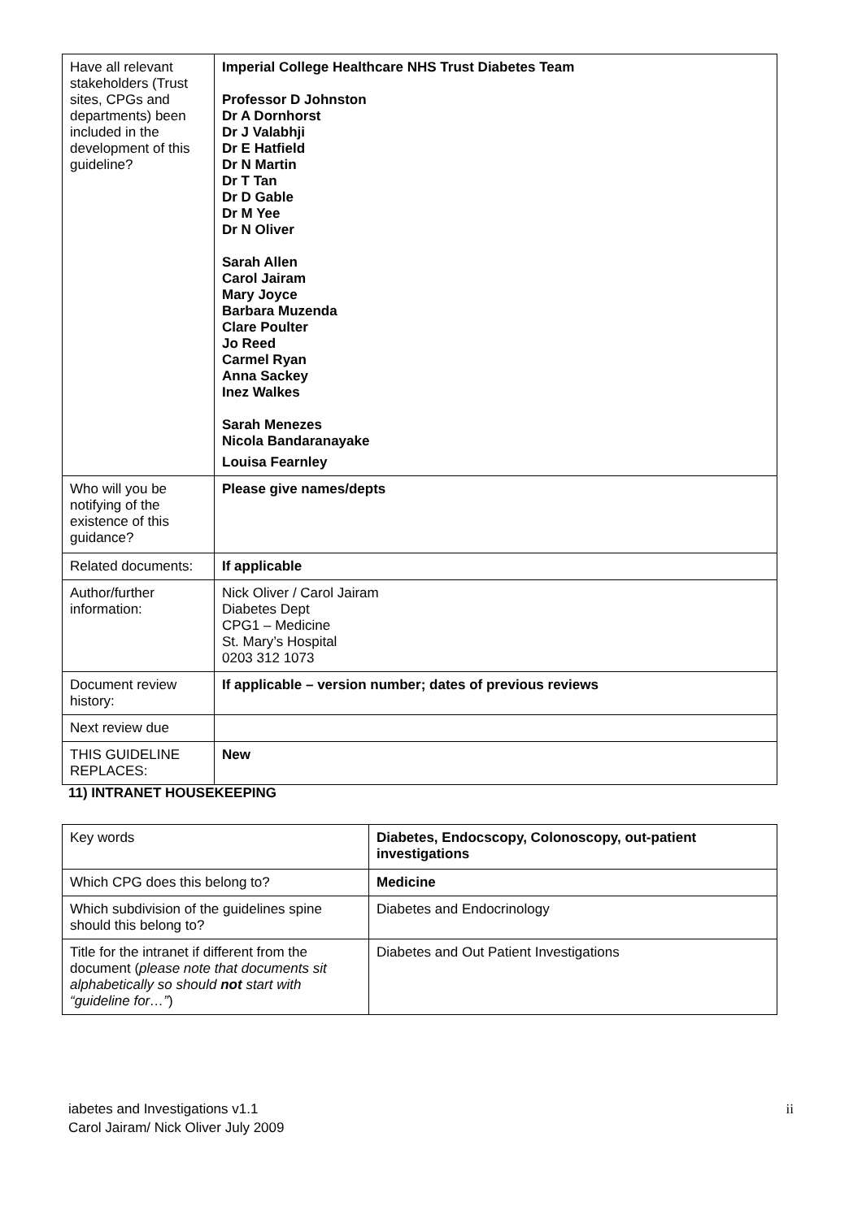| Have all relevant stakeholders (Trust sites, CPGs and departments) been included in the development of this guideline? | Imperial College Healthcare NHS Trust Diabetes Team Professor D Johnston Dr A Dornhorst Dr J Valabhji Dr E Hatfield Dr N Martin Dr T Tan Dr D Gable Dr M Yee Dr N Oliver Sarah Allen Carol Jairam Mary Joyce Barbara Muzenda Clare Poulter Jo Reed Carmel Ryan Anna Sackey Inez Walkes Sarah Menezes Nicola Bandaranayake Louisa Fearnley |
| Who will you be notifying of the existence of this guidance? | Please give names/depts |
| Related documents: | If applicable |
| Author/further information: | Nick Oliver / Carol Jairam Diabetes Dept CPG1 – Medicine St. Mary’s Hospital 0203 312 1073 |
| Document review history: | If applicable – version number; dates of previous reviews |
| Next review due | |
| THIS GUIDELINE REPLACES: | New |
11) INTRANET HOUSEKEEPING
| Key words | Diabetes, Endocscopy, Colonoscopy, out-patient investigations |
| Which CPG does this belong to? | Medicine |
| Which subdivision of the guidelines spine should this belong to? | Diabetes and Endocrinology |
| Title for the intranet if different from the document ( please note that documents sit alphabetically so should not start with “guideline for…” ) | Diabetes and Out Patient Investigations |
iabetes and Investigations v1.1
Carol Jairam/ Nick Oliver July 2009
ii